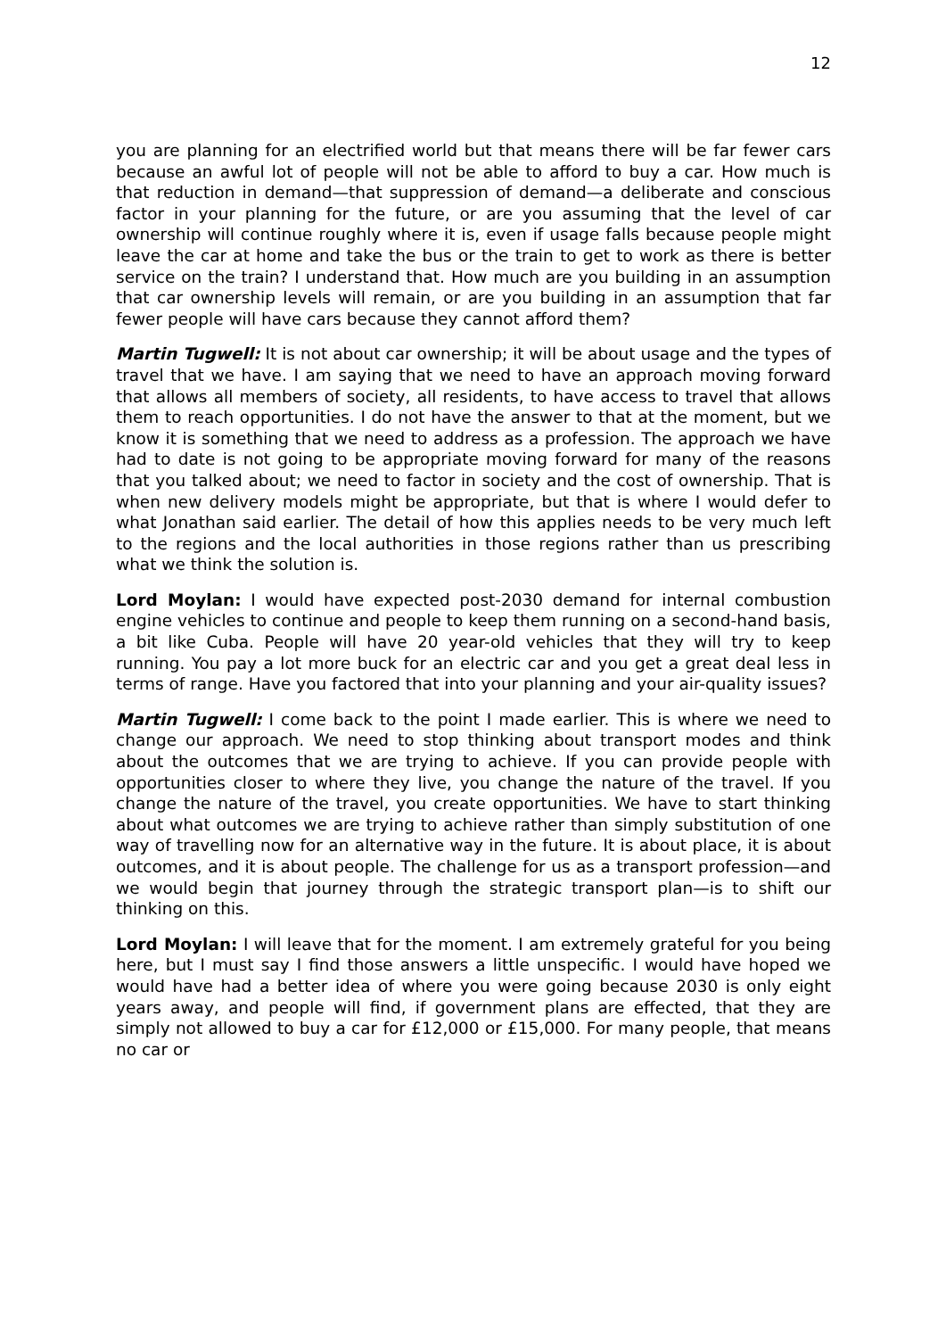12
you are planning for an electrified world but that means there will be far fewer cars because an awful lot of people will not be able to afford to buy a car. How much is that reduction in demand—that suppression of demand—a deliberate and conscious factor in your planning for the future, or are you assuming that the level of car ownership will continue roughly where it is, even if usage falls because people might leave the car at home and take the bus or the train to get to work as there is better service on the train? I understand that. How much are you building in an assumption that car ownership levels will remain, or are you building in an assumption that far fewer people will have cars because they cannot afford them?
Martin Tugwell: It is not about car ownership; it will be about usage and the types of travel that we have. I am saying that we need to have an approach moving forward that allows all members of society, all residents, to have access to travel that allows them to reach opportunities. I do not have the answer to that at the moment, but we know it is something that we need to address as a profession. The approach we have had to date is not going to be appropriate moving forward for many of the reasons that you talked about; we need to factor in society and the cost of ownership. That is when new delivery models might be appropriate, but that is where I would defer to what Jonathan said earlier. The detail of how this applies needs to be very much left to the regions and the local authorities in those regions rather than us prescribing what we think the solution is.
Lord Moylan: I would have expected post-2030 demand for internal combustion engine vehicles to continue and people to keep them running on a second-hand basis, a bit like Cuba. People will have 20 year-old vehicles that they will try to keep running. You pay a lot more buck for an electric car and you get a great deal less in terms of range. Have you factored that into your planning and your air-quality issues?
Martin Tugwell: I come back to the point I made earlier. This is where we need to change our approach. We need to stop thinking about transport modes and think about the outcomes that we are trying to achieve. If you can provide people with opportunities closer to where they live, you change the nature of the travel. If you change the nature of the travel, you create opportunities. We have to start thinking about what outcomes we are trying to achieve rather than simply substitution of one way of travelling now for an alternative way in the future. It is about place, it is about outcomes, and it is about people. The challenge for us as a transport profession—and we would begin that journey through the strategic transport plan—is to shift our thinking on this.
Lord Moylan: I will leave that for the moment. I am extremely grateful for you being here, but I must say I find those answers a little unspecific. I would have hoped we would have had a better idea of where you were going because 2030 is only eight years away, and people will find, if government plans are effected, that they are simply not allowed to buy a car for £12,000 or £15,000. For many people, that means no car or